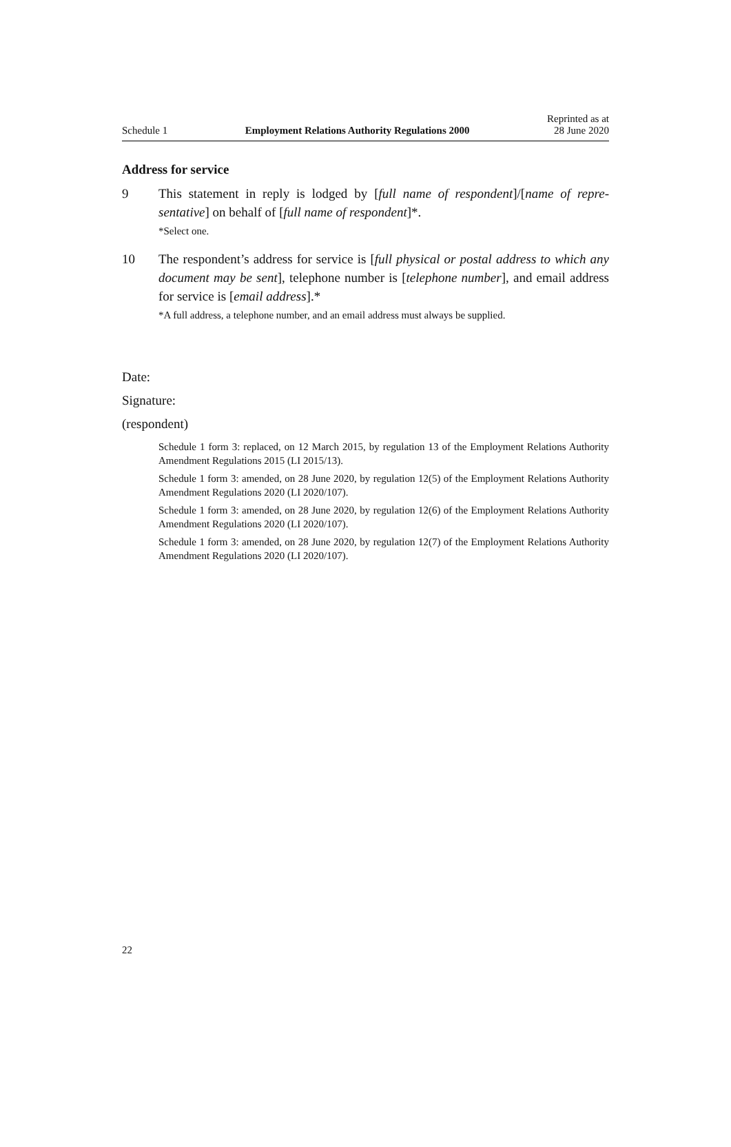Schedule 1 Employment Relations Authority Regulations 2000 Reprinted as at
28 June 2020
Address for service
9 This statement in reply is lodged by [full name of respondent]/[name of repre­sentative] on behalf of [full name of respondent]*.
*Select one.
10 The respondent’s address for service is [full physical or postal address to which any document may be sent], telephone number is [telephone number], and email address for service is [email address].*
*A full address, a telephone number, and an email address must always be supplied.
Date:
Signature:
(respondent)
Schedule 1 form 3: replaced, on 12 March 2015, by regulation 13 of the Employment Relations Authority Amendment Regulations 2015 (LI 2015/13).
Schedule 1 form 3: amended, on 28 June 2020, by regulation 12(5) of the Employment Relations Authority Amendment Regulations 2020 (LI 2020/107).
Schedule 1 form 3: amended, on 28 June 2020, by regulation 12(6) of the Employment Relations Authority Amendment Regulations 2020 (LI 2020/107).
Schedule 1 form 3: amended, on 28 June 2020, by regulation 12(7) of the Employment Relations Authority Amendment Regulations 2020 (LI 2020/107).
22